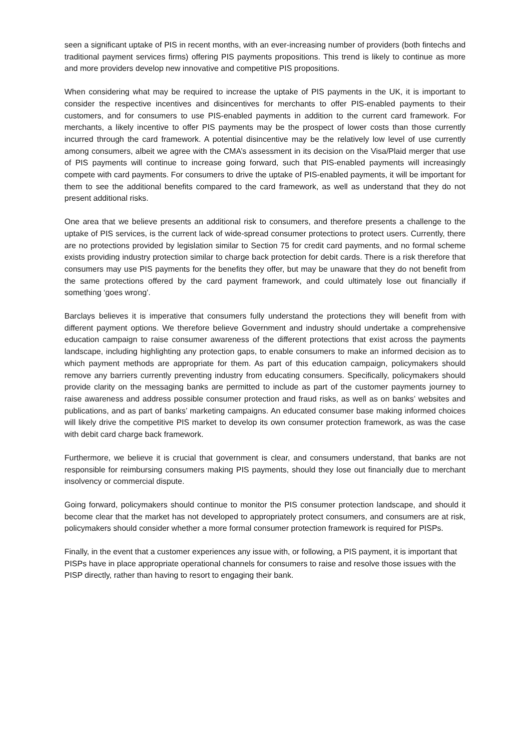seen a significant uptake of PIS in recent months, with an ever-increasing number of providers (both fintechs and traditional payment services firms) offering PIS payments propositions. This trend is likely to continue as more and more providers develop new innovative and competitive PIS propositions.
When considering what may be required to increase the uptake of PIS payments in the UK, it is important to consider the respective incentives and disincentives for merchants to offer PIS-enabled payments to their customers, and for consumers to use PIS-enabled payments in addition to the current card framework. For merchants, a likely incentive to offer PIS payments may be the prospect of lower costs than those currently incurred through the card framework. A potential disincentive may be the relatively low level of use currently among consumers, albeit we agree with the CMA’s assessment in its decision on the Visa/Plaid merger that use of PIS payments will continue to increase going forward, such that PIS-enabled payments will increasingly compete with card payments. For consumers to drive the uptake of PIS-enabled payments, it will be important for them to see the additional benefits compared to the card framework, as well as understand that they do not present additional risks.
One area that we believe presents an additional risk to consumers, and therefore presents a challenge to the uptake of PIS services, is the current lack of wide-spread consumer protections to protect users. Currently, there are no protections provided by legislation similar to Section 75 for credit card payments, and no formal scheme exists providing industry protection similar to charge back protection for debit cards. There is a risk therefore that consumers may use PIS payments for the benefits they offer, but may be unaware that they do not benefit from the same protections offered by the card payment framework, and could ultimately lose out financially if something ‘goes wrong’.
Barclays believes it is imperative that consumers fully understand the protections they will benefit from with different payment options. We therefore believe Government and industry should undertake a comprehensive education campaign to raise consumer awareness of the different protections that exist across the payments landscape, including highlighting any protection gaps, to enable consumers to make an informed decision as to which payment methods are appropriate for them. As part of this education campaign, policymakers should remove any barriers currently preventing industry from educating consumers. Specifically, policymakers should provide clarity on the messaging banks are permitted to include as part of the customer payments journey to raise awareness and address possible consumer protection and fraud risks, as well as on banks’ websites and publications, and as part of banks’ marketing campaigns. An educated consumer base making informed choices will likely drive the competitive PIS market to develop its own consumer protection framework, as was the case with debit card charge back framework.
Furthermore, we believe it is crucial that government is clear, and consumers understand, that banks are not responsible for reimbursing consumers making PIS payments, should they lose out financially due to merchant insolvency or commercial dispute.
Going forward, policymakers should continue to monitor the PIS consumer protection landscape, and should it become clear that the market has not developed to appropriately protect consumers, and consumers are at risk, policymakers should consider whether a more formal consumer protection framework is required for PISPs.
Finally, in the event that a customer experiences any issue with, or following, a PIS payment, it is important that PISPs have in place appropriate operational channels for consumers to raise and resolve those issues with the PISP directly, rather than having to resort to engaging their bank.